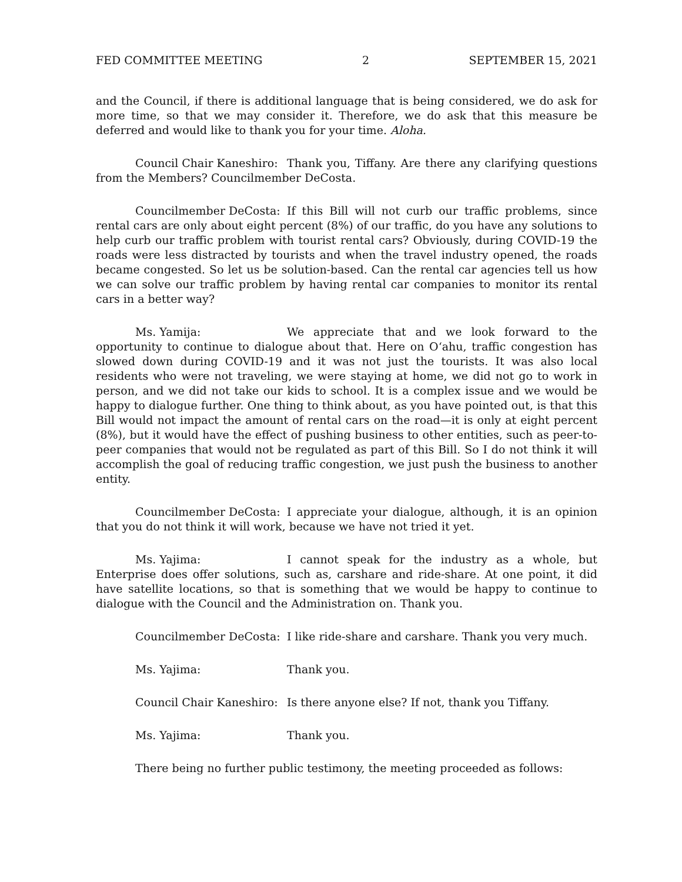FED COMMITTEE MEETING 2 SEPTEMBER 15, 2021
and the Council, if there is additional language that is being considered, we do ask for more time, so that we may consider it. Therefore, we do ask that this measure be deferred and would like to thank you for your time. Aloha.
Council Chair Kaneshiro: Thank you, Tiffany. Are there any clarifying questions from the Members? Councilmember DeCosta.
Councilmember DeCosta: If this Bill will not curb our traffic problems, since rental cars are only about eight percent (8%) of our traffic, do you have any solutions to help curb our traffic problem with tourist rental cars? Obviously, during COVID-19 the roads were less distracted by tourists and when the travel industry opened, the roads became congested. So let us be solution-based. Can the rental car agencies tell us how we can solve our traffic problem by having rental car companies to monitor its rental cars in a better way?
Ms. Yamija: We appreciate that and we look forward to the opportunity to continue to dialogue about that. Here on Oʻahu, traffic congestion has slowed down during COVID-19 and it was not just the tourists. It was also local residents who were not traveling, we were staying at home, we did not go to work in person, and we did not take our kids to school. It is a complex issue and we would be happy to dialogue further. One thing to think about, as you have pointed out, is that this Bill would not impact the amount of rental cars on the road—it is only at eight percent (8%), but it would have the effect of pushing business to other entities, such as peer-to-peer companies that would not be regulated as part of this Bill. So I do not think it will accomplish the goal of reducing traffic congestion, we just push the business to another entity.
Councilmember DeCosta: I appreciate your dialogue, although, it is an opinion that you do not think it will work, because we have not tried it yet.
Ms. Yajima: I cannot speak for the industry as a whole, but Enterprise does offer solutions, such as, carshare and ride-share. At one point, it did have satellite locations, so that is something that we would be happy to continue to dialogue with the Council and the Administration on. Thank you.
Councilmember DeCosta: I like ride-share and carshare. Thank you very much.
Ms. Yajima: Thank you.
Council Chair Kaneshiro: Is there anyone else? If not, thank you Tiffany.
Ms. Yajima: Thank you.
There being no further public testimony, the meeting proceeded as follows: